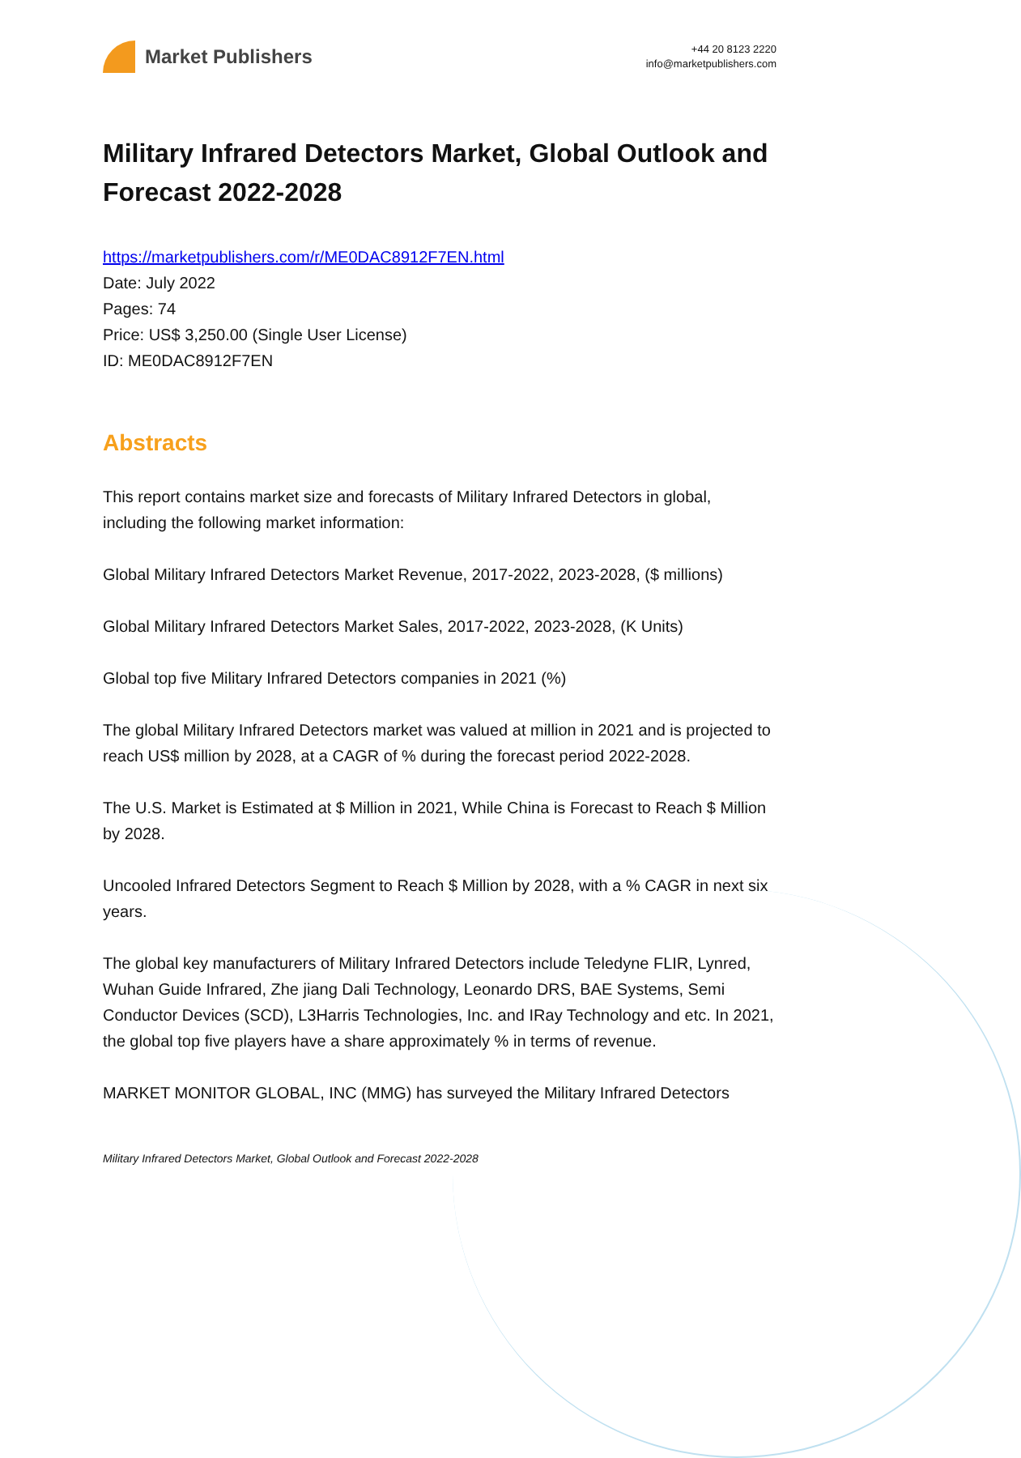Market Publishers
+44 20 8123 2220
info@marketpublishers.com
Military Infrared Detectors Market, Global Outlook and Forecast 2022-2028
https://marketpublishers.com/r/ME0DAC8912F7EN.html
Date: July 2022
Pages: 74
Price: US$ 3,250.00 (Single User License)
ID: ME0DAC8912F7EN
Abstracts
This report contains market size and forecasts of Military Infrared Detectors in global, including the following market information:
Global Military Infrared Detectors Market Revenue, 2017-2022, 2023-2028, ($ millions)
Global Military Infrared Detectors Market Sales, 2017-2022, 2023-2028, (K Units)
Global top five Military Infrared Detectors companies in 2021 (%)
The global Military Infrared Detectors market was valued at million in 2021 and is projected to reach US$ million by 2028, at a CAGR of % during the forecast period 2022-2028.
The U.S. Market is Estimated at $ Million in 2021, While China is Forecast to Reach $ Million by 2028.
Uncooled Infrared Detectors Segment to Reach $ Million by 2028, with a % CAGR in next six years.
The global key manufacturers of Military Infrared Detectors include Teledyne FLIR, Lynred, Wuhan Guide Infrared, Zhe jiang Dali Technology, Leonardo DRS, BAE Systems, Semi Conductor Devices (SCD), L3Harris Technologies, Inc. and IRay Technology and etc. In 2021, the global top five players have a share approximately % in terms of revenue.
MARKET MONITOR GLOBAL, INC (MMG) has surveyed the Military Infrared Detectors
Military Infrared Detectors Market, Global Outlook and Forecast 2022-2028